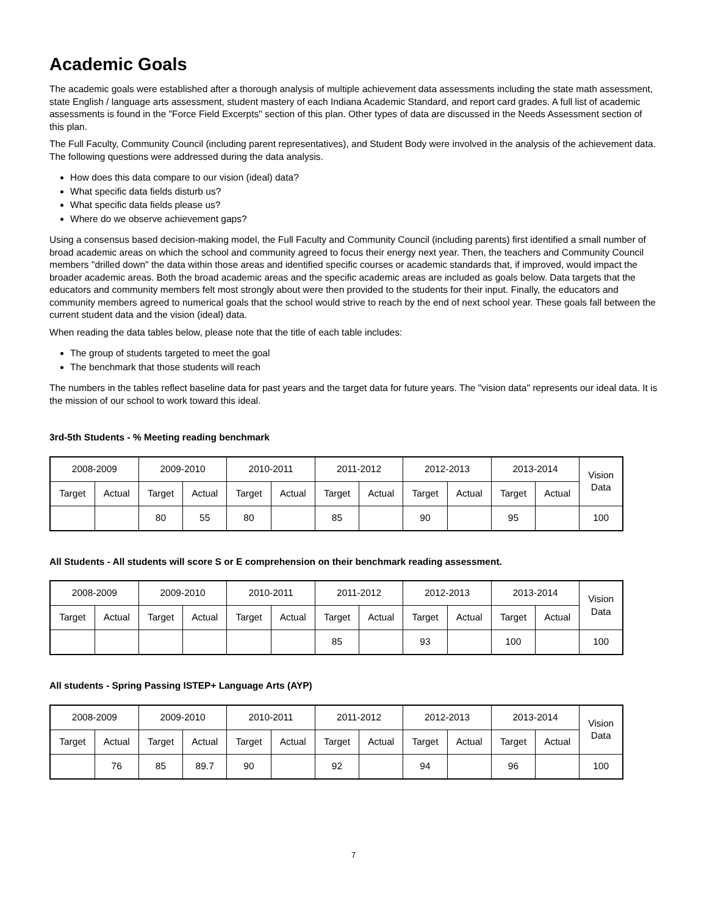Academic Goals
The academic goals were established after a thorough analysis of multiple achievement data assessments including the state math assessment, state English / language arts assessment, student mastery of each Indiana Academic Standard, and report card grades. A full list of academic assessments is found in the "Force Field Excerpts" section of this plan. Other types of data are discussed in the Needs Assessment section of this plan.
The Full Faculty, Community Council (including parent representatives), and Student Body were involved in the analysis of the achievement data. The following questions were addressed during the data analysis.
How does this data compare to our vision (ideal) data?
What specific data fields disturb us?
What specific data fields please us?
Where do we observe achievement gaps?
Using a consensus based decision-making model, the Full Faculty and Community Council (including parents) first identified a small number of broad academic areas on which the school and community agreed to focus their energy next year. Then, the teachers and Community Council members "drilled down" the data within those areas and identified specific courses or academic standards that, if improved, would impact the broader academic areas. Both the broad academic areas and the specific academic areas are included as goals below. Data targets that the educators and community members felt most strongly about were then provided to the students for their input. Finally, the educators and community members agreed to numerical goals that the school would strive to reach by the end of next school year. These goals fall between the current student data and the vision (ideal) data.
When reading the data tables below, please note that the title of each table includes:
The group of students targeted to meet the goal
The benchmark that those students will reach
The numbers in the tables reflect baseline data for past years and the target data for future years. The "vision data" represents our ideal data. It is the mission of our school to work toward this ideal.
3rd-5th Students - % Meeting reading benchmark
| 2008-2009 | | 2009-2010 | | 2010-2011 | | 2011-2012 | | 2012-2013 | | 2013-2014 | | Vision Data |
| Target | Actual | Target | Actual | Target | Actual | Target | Actual | Target | Actual | Target | Actual | |
| | | 80 | 55 | 80 | | 85 | | 90 | | 95 | | 100 |
All Students - All students will score S or E comprehension on their benchmark reading assessment.
| 2008-2009 | | 2009-2010 | | 2010-2011 | | 2011-2012 | | 2012-2013 | | 2013-2014 | | Vision Data |
| Target | Actual | Target | Actual | Target | Actual | Target | Actual | Target | Actual | Target | Actual | |
| | | | | | | 85 | | 93 | | 100 | | 100 |
All students - Spring Passing ISTEP+ Language Arts (AYP)
| 2008-2009 | | 2009-2010 | | 2010-2011 | | 2011-2012 | | 2012-2013 | | 2013-2014 | | Vision Data |
| Target | Actual | Target | Actual | Target | Actual | Target | Actual | Target | Actual | Target | Actual | |
| | 76 | 85 | 89.7 | 90 | | 92 | | 94 | | 96 | | 100 |
7